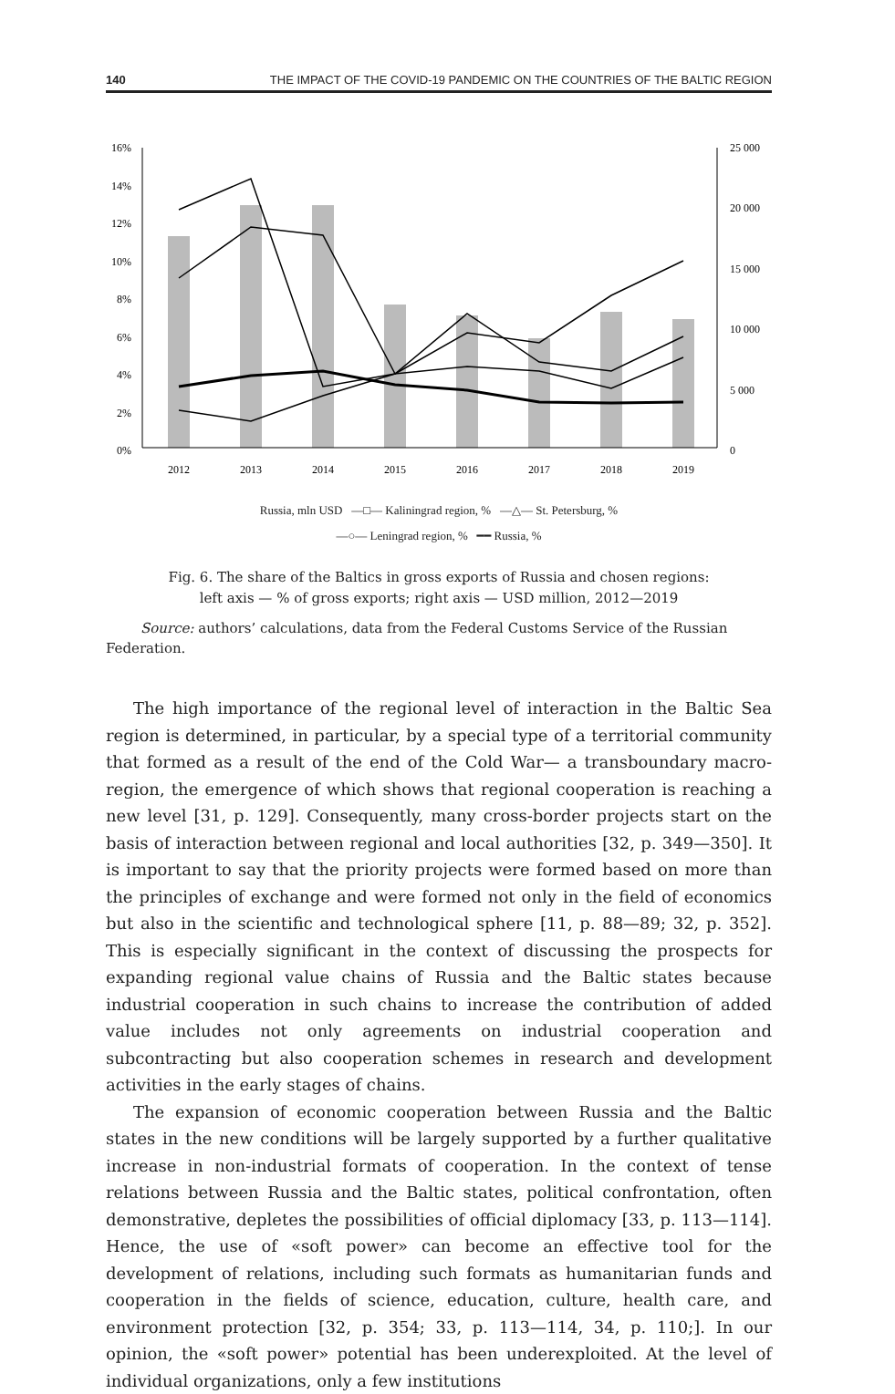140 THE IMPACT OF THE COVID-19 PANDEMIC ON THE COUNTRIES OF THE BALTIC REGION
16%
14%
12%
10%
8%
6%
4%
2%
0%
25 000
20 000
15 000
10 000
5 000
0
2012
2013
2014
2015
2016
2017
2018
2019
Russia, mln USD —□— Kaliningrad region, % —△— St. Petersburg, %
—○— Leningrad region, % ━━ Russia, %
Fig. 6. The share of the Baltics in gross exports of Russia and chosen regions:
left axis — % of gross exports; right axis — USD million, 2012—2019
Source: authors’ calculations, data from the Federal Customs Service of the Russian Federation.
The high importance of the regional level of interaction in the Baltic Sea region is determined, in particular, by a special type of a territorial community that formed as a result of the end of the Cold War— a transboundary macro-region, the emergence of which shows that regional cooperation is reaching a new level [31, p. 129]. Consequently, many cross-border projects start on the basis of interaction between regional and local authorities [32, p. 349—350]. It is important to say that the priority projects were formed based on more than the principles of exchange and were formed not only in the field of economics but also in the scientific and technological sphere [11, p. 88—89; 32, p. 352]. This is especially significant in the context of discussing the prospects for expanding regional value chains of Russia and the Baltic states because industrial cooperation in such chains to increase the contribution of added value includes not only agreements on industrial cooperation and subcontracting but also cooperation schemes in research and development activities in the early stages of chains.
The expansion of economic cooperation between Russia and the Baltic states in the new conditions will be largely supported by a further qualitative increase in non-industrial formats of cooperation. In the context of tense relations between Russia and the Baltic states, political confrontation, often demonstrative, depletes the possibilities of official diplomacy [33, p. 113—114]. Hence, the use of «soft power» can become an effective tool for the development of relations, including such formats as humanitarian funds and cooperation in the fields of science, education, culture, health care, and environment protection [32, p. 354; 33, p. 113—114, 34, p. 110;]. In our opinion, the «soft power» potential has been underexploited. At the level of individual organizations, only a few institutions